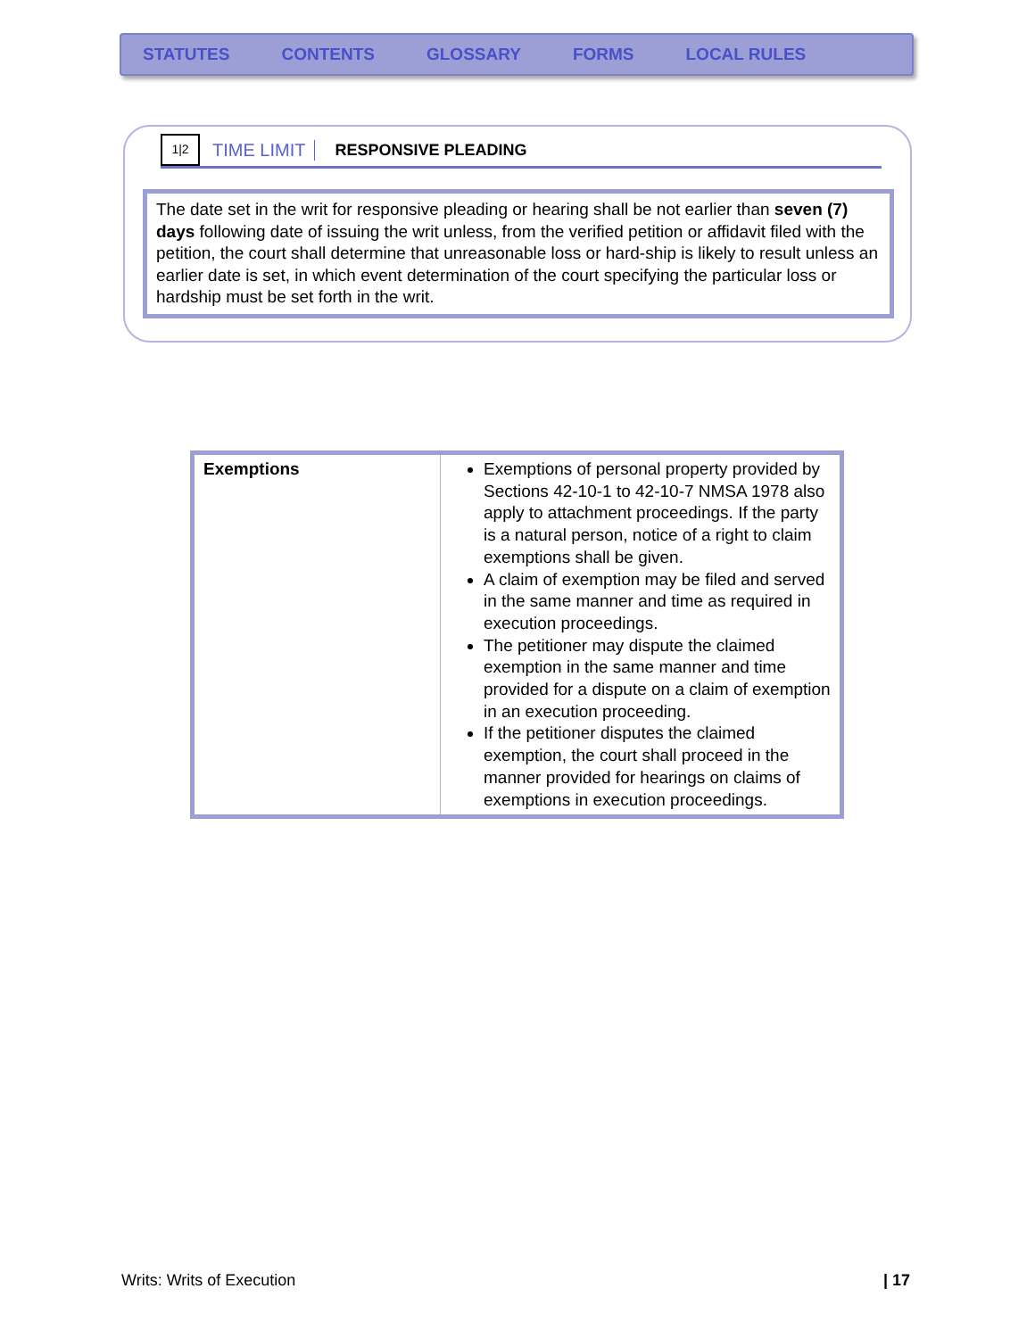STATUTES CONTENTS GLOSSARY FORMS LOCAL RULES
1|2
TIME LIMIT RESPONSIVE PLEADING
The date set in the writ for responsive pleading or hearing shall be not earlier than seven (7) days following date of issuing the writ unless, from the verified petition or affidavit filed with the petition, the court shall determine that unreasonable loss or hard-ship is likely to result unless an earlier date is set, in which event determination of the court specifying the particular loss or hardship must be set forth in the writ.
| Exemptions | Exemptions of personal property provided by Sections 42-10-1 to 42-10-7 NMSA 1978 also apply to attachment proceedings. If the party is a natural person, notice of a right to claim exemptions shall be given. A claim of exemption may be filed and served in the same manner and time as required in execution proceedings. The petitioner may dispute the claimed exemption in the same manner and time provided for a dispute on a claim of exemption in an execution proceeding. If the petitioner disputes the claimed exemption, the court shall proceed in the manner provided for hearings on claims of exemptions in execution proceedings. |
Writs: Writs of Execution | 17